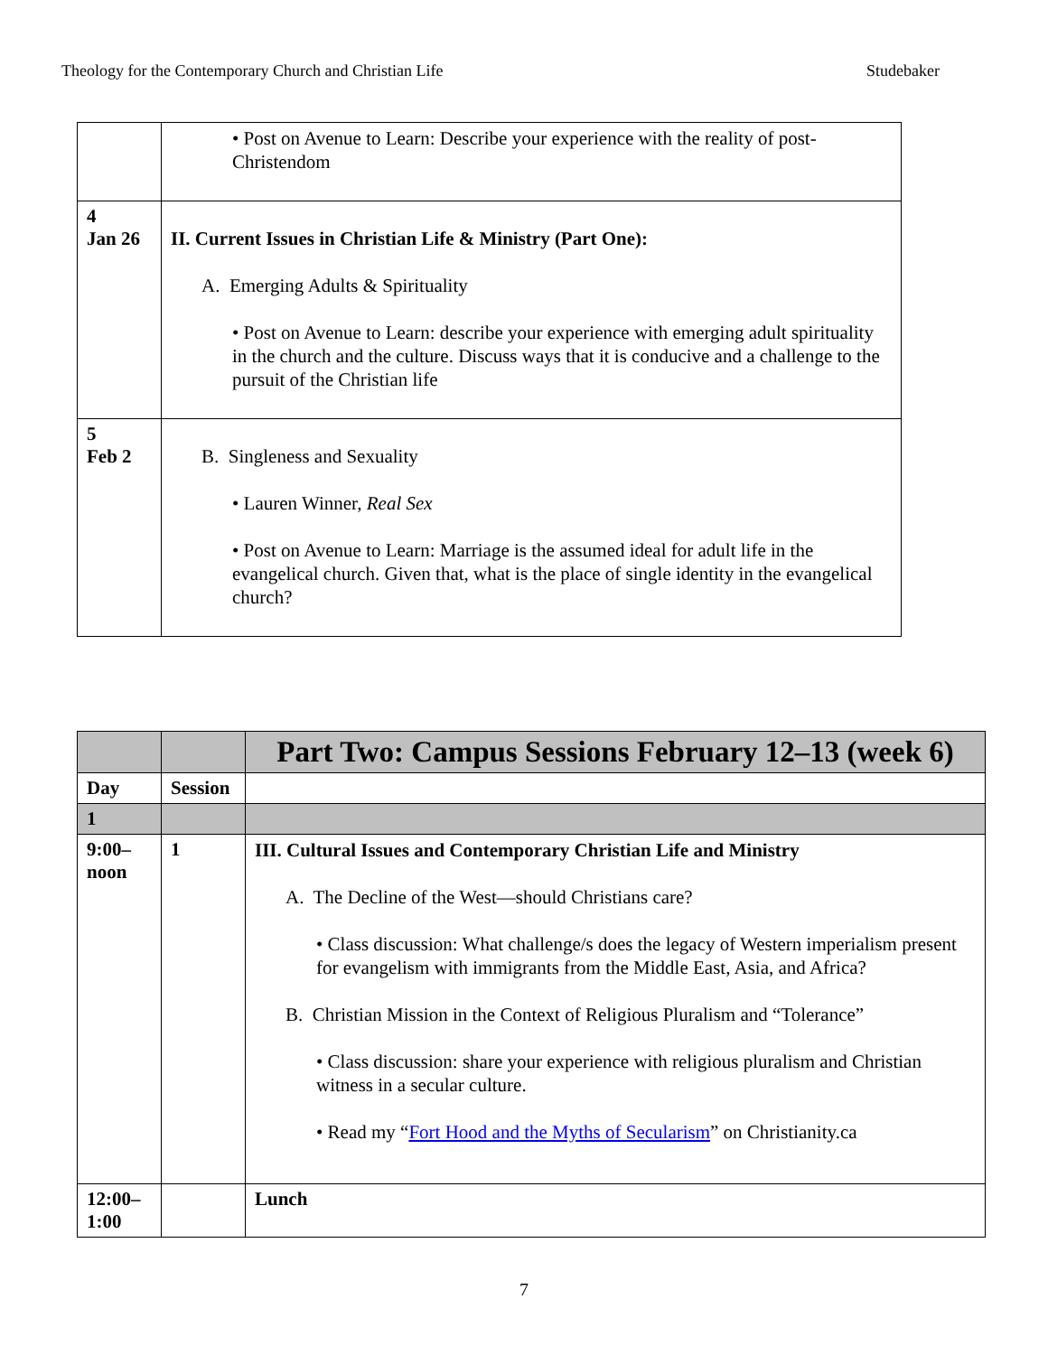Theology for the Contemporary Church and Christian Life Studebaker
| | • Post on Avenue to Learn: Describe your experience with the reality of post-Christendom |
| 4 Jan 26 | II. Current Issues in Christian Life & Ministry (Part One): A. Emerging Adults & Spirituality • Post on Avenue to Learn: describe your experience with emerging adult spirituality in the church and the culture. Discuss ways that it is conducive and a challenge to the pursuit of the Christian life |
| 5 Feb 2 | B. Singleness and Sexuality • Lauren Winner, Real Sex • Post on Avenue to Learn: Marriage is the assumed ideal for adult life in the evangelical church. Given that, what is the place of single identity in the evangelical church? |
| | | Part Two: Campus Sessions February 12–13 (week 6) |
| Day | Session | |
| 1 | | |
| 9:00– noon | 1 | III. Cultural Issues and Contemporary Christian Life and Ministry A. The Decline of the West—should Christians care? • Class discussion: What challenge/s does the legacy of Western imperialism present for evangelism with immigrants from the Middle East, Asia, and Africa? B. Christian Mission in the Context of Religious Pluralism and “Tolerance” • Class discussion: share your experience with religious pluralism and Christian witness in a secular culture. • Read my “ Fort Hood and the Myths of Secularism ” on Christianity.ca |
| 12:00– 1:00 | | Lunch |
7